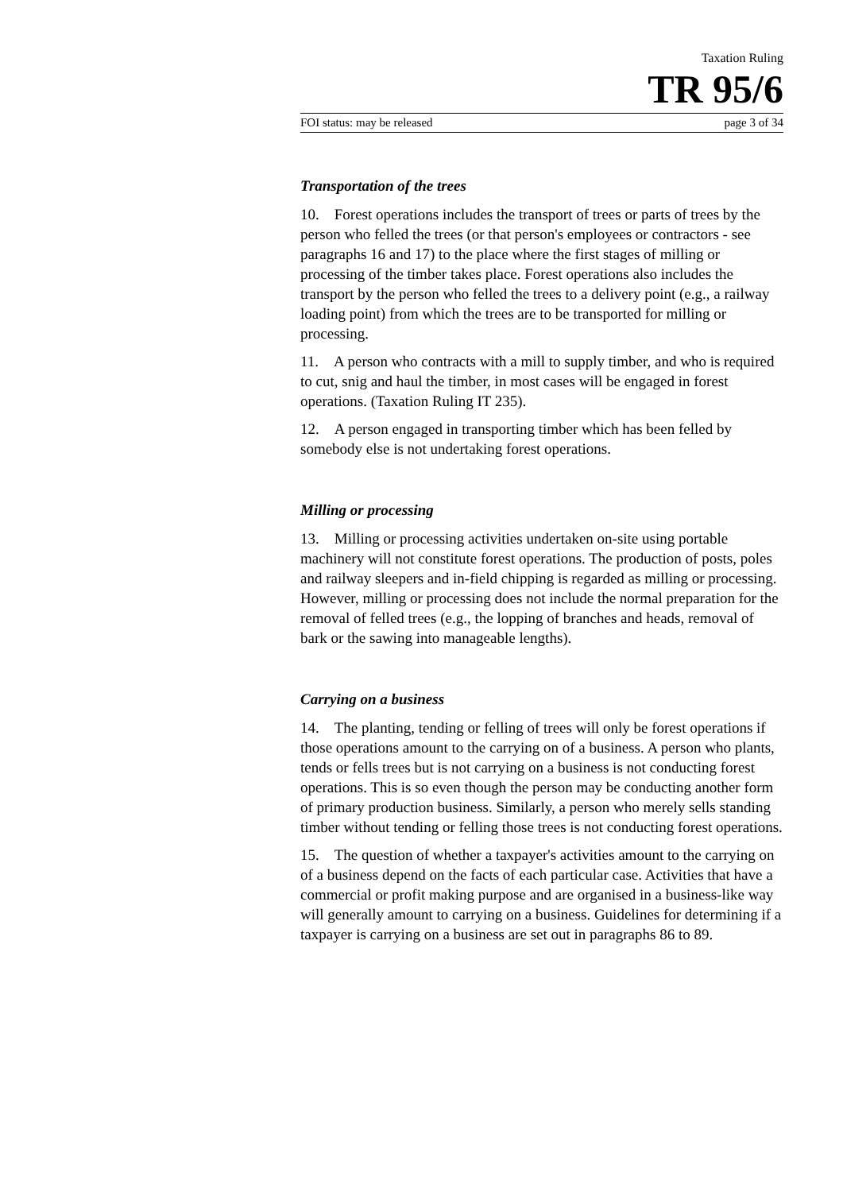Taxation Ruling
TR 95/6
FOI status: may be released page 3 of 34
Transportation of the trees
10. Forest operations includes the transport of trees or parts of trees by the person who felled the trees (or that person's employees or contractors - see paragraphs 16 and 17) to the place where the first stages of milling or processing of the timber takes place. Forest operations also includes the transport by the person who felled the trees to a delivery point (e.g., a railway loading point) from which the trees are to be transported for milling or processing.
11. A person who contracts with a mill to supply timber, and who is required to cut, snig and haul the timber, in most cases will be engaged in forest operations. (Taxation Ruling IT 235).
12. A person engaged in transporting timber which has been felled by somebody else is not undertaking forest operations.
Milling or processing
13. Milling or processing activities undertaken on-site using portable machinery will not constitute forest operations. The production of posts, poles and railway sleepers and in-field chipping is regarded as milling or processing. However, milling or processing does not include the normal preparation for the removal of felled trees (e.g., the lopping of branches and heads, removal of bark or the sawing into manageable lengths).
Carrying on a business
14. The planting, tending or felling of trees will only be forest operations if those operations amount to the carrying on of a business. A person who plants, tends or fells trees but is not carrying on a business is not conducting forest operations. This is so even though the person may be conducting another form of primary production business. Similarly, a person who merely sells standing timber without tending or felling those trees is not conducting forest operations.
15. The question of whether a taxpayer's activities amount to the carrying on of a business depend on the facts of each particular case. Activities that have a commercial or profit making purpose and are organised in a business-like way will generally amount to carrying on a business. Guidelines for determining if a taxpayer is carrying on a business are set out in paragraphs 86 to 89.